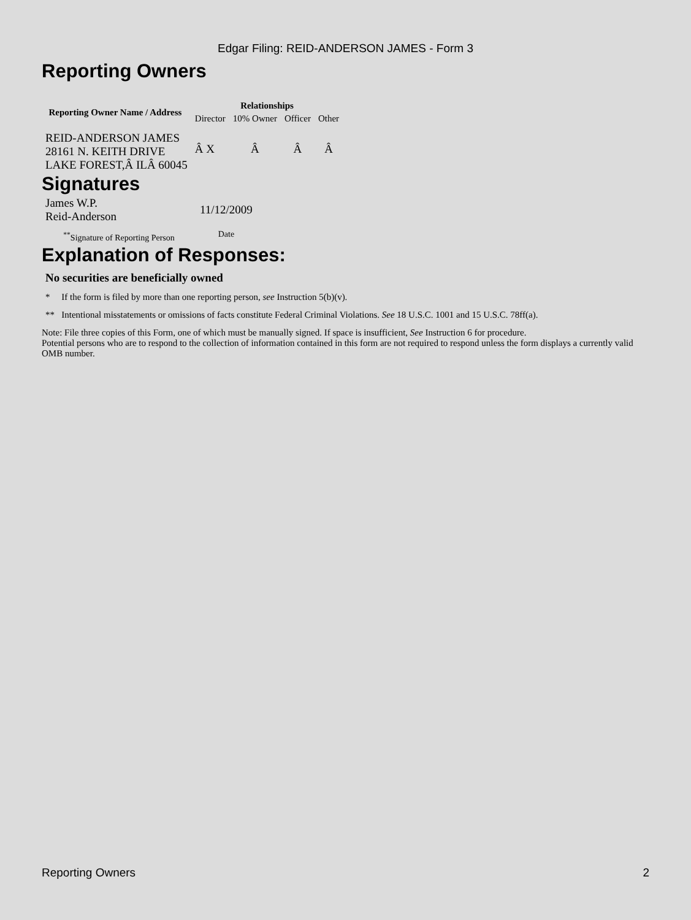Edgar Filing: REID-ANDERSON JAMES - Form 3
Reporting Owners
| Reporting Owner Name / Address | Relationships | | | |
| --- | --- | --- | --- | --- |
| | Director | 10% Owner | Officer | Other |
| REID-ANDERSON JAMES 28161 N. KEITH DRIVE LAKE FOREST,Â ILÂ 60045 | Â X | Â | Â | Â |
Signatures
| James W.P. Reid-Anderson | 11/12/2009 |
| <sup>**</sup> Signature of Reporting Person | Date |
Explanation of Responses:
No securities are beneficially owned
* If the form is filed by more than one reporting person, see Instruction 5(b)(v).
** Intentional misstatements or omissions of facts constitute Federal Criminal Violations. See 18 U.S.C. 1001 and 15 U.S.C. 78ff(a).
Note: File three copies of this Form, one of which must be manually signed. If space is insufficient, See Instruction 6 for procedure.
Potential persons who are to respond to the collection of information contained in this form are not required to respond unless the form displays a currently valid OMB number.
Reporting Owners 2